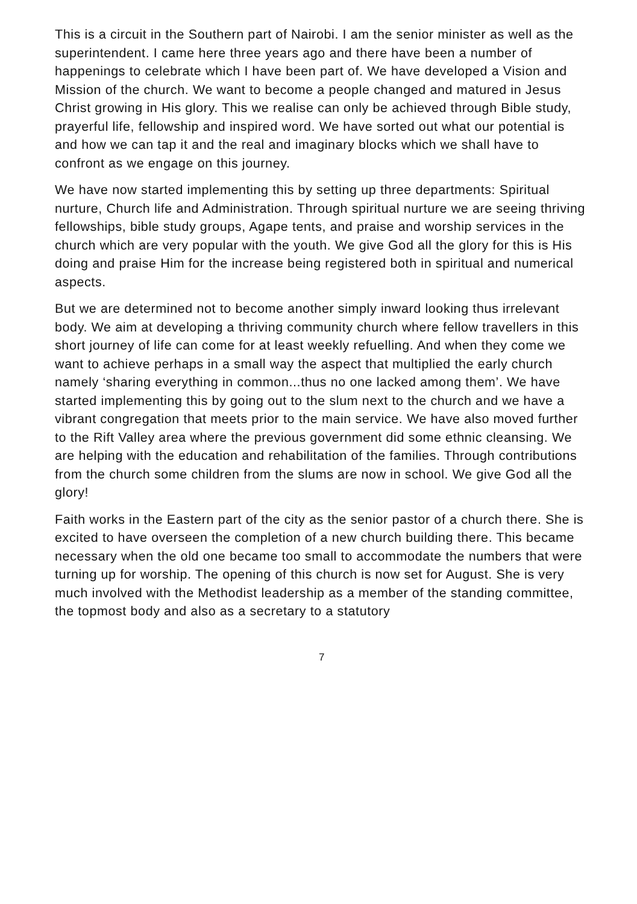This is a circuit in the Southern part of Nairobi. I am the senior minister as well as the superintendent. I came here three years ago and there have been a number of happenings to celebrate which I have been part of. We have developed a Vision and Mission of the church. We want to become a people changed and matured in Jesus Christ growing in His glory. This we realise can only be achieved through Bible study, prayerful life, fellowship and inspired word. We have sorted out what our potential is and how we can tap it and the real and imaginary blocks which we shall have to confront as we engage on this journey.
We have now started implementing this by setting up three departments: Spiritual nurture, Church life and Administration. Through spiritual nurture we are seeing thriving fellowships, bible study groups, Agape tents, and praise and worship services in the church which are very popular with the youth. We give God all the glory for this is His doing and praise Him for the increase being registered both in spiritual and numerical aspects.
But we are determined not to become another simply inward looking thus irrelevant body. We aim at developing a thriving community church where fellow travellers in this short journey of life can come for at least weekly refuelling. And when they come we want to achieve perhaps in a small way the aspect that multiplied the early church namely ‘sharing everything in common...thus no one lacked among them’. We have started implementing this by going out to the slum next to the church and we have a vibrant congregation that meets prior to the main service. We have also moved further to the Rift Valley area where the previous government did some ethnic cleansing. We are helping with the education and rehabilitation of the families. Through contributions from the church some children from the slums are now in school. We give God all the glory!
Faith works in the Eastern part of the city as the senior pastor of a church there. She is excited to have overseen the completion of a new church building there. This became necessary when the old one became too small to accommodate the numbers that were turning up for worship. The opening of this church is now set for August. She is very much involved with the Methodist leadership as a member of the standing committee, the topmost body and also as a secretary to a statutory
7